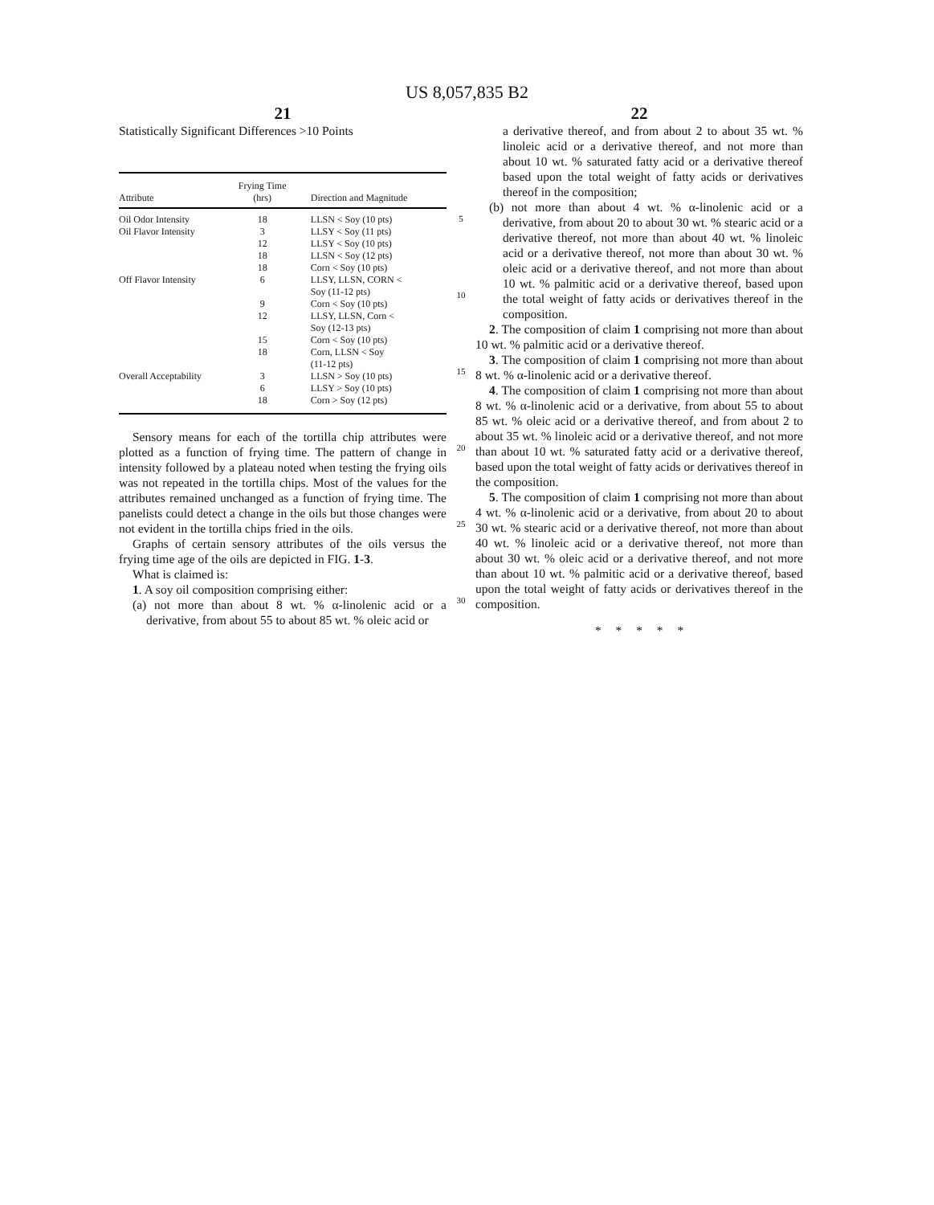US 8,057,835 B2
21
Statistically Significant Differences >10 Points
| Attribute | Frying Time (hrs) | Direction and Magnitude |
| --- | --- | --- |
| Oil Odor Intensity | 18 | LLSN < Soy (10 pts) |
| Oil Flavor Intensity | 3 | LLSY < Soy (11 pts) |
| | 12 | LLSY < Soy (10 pts) |
| | 18 | LLSN < Soy (12 pts) |
| | 18 | Corn < Soy (10 pts) |
| Off Flavor Intensity | 6 | LLSY, LLSN, CORN < Soy (11-12 pts) |
| | 9 | Corn < Soy (10 pts) |
| | 12 | LLSY, LLSN, Corn < Soy (12-13 pts) |
| | 15 | Corn < Soy (10 pts) |
| | 18 | Corn, LLSN < Soy (11-12 pts) |
| Overall Acceptability | 3 | LLSN > Soy (10 pts) |
| | 6 | LLSY > Soy (10 pts) |
| | 18 | Corn > Soy (12 pts) |
Sensory means for each of the tortilla chip attributes were plotted as a function of frying time. The pattern of change in intensity followed by a plateau noted when testing the frying oils was not repeated in the tortilla chips. Most of the values for the attributes remained unchanged as a function of frying time. The panelists could detect a change in the oils but those changes were not evident in the tortilla chips fried in the oils.
Graphs of certain sensory attributes of the oils versus the frying time age of the oils are depicted in FIG. 1-3.
What is claimed is:
1. A soy oil composition comprising either:
(a) not more than about 8 wt. % α-linolenic acid or a derivative, from about 55 to about 85 wt. % oleic acid or
5
10
15
20
25
30
22
a derivative thereof, and from about 2 to about 35 wt. % linoleic acid or a derivative thereof, and not more than about 10 wt. % saturated fatty acid or a derivative thereof based upon the total weight of fatty acids or derivatives thereof in the composition;
(b) not more than about 4 wt. % α-linolenic acid or a derivative, from about 20 to about 30 wt. % stearic acid or a derivative thereof, not more than about 40 wt. % linoleic acid or a derivative thereof, not more than about 30 wt. % oleic acid or a derivative thereof, and not more than about 10 wt. % palmitic acid or a derivative thereof, based upon the total weight of fatty acids or derivatives thereof in the composition.
2. The composition of claim 1 comprising not more than about 10 wt. % palmitic acid or a derivative thereof.
3. The composition of claim 1 comprising not more than about 8 wt. % α-linolenic acid or a derivative thereof.
4. The composition of claim 1 comprising not more than about 8 wt. % α-linolenic acid or a derivative, from about 55 to about 85 wt. % oleic acid or a derivative thereof, and from about 2 to about 35 wt. % linoleic acid or a derivative thereof, and not more than about 10 wt. % saturated fatty acid or a derivative thereof, based upon the total weight of fatty acids or derivatives thereof in the composition.
5. The composition of claim 1 comprising not more than about 4 wt. % α-linolenic acid or a derivative, from about 20 to about 30 wt. % stearic acid or a derivative thereof, not more than about 40 wt. % linoleic acid or a derivative thereof, not more than about 30 wt. % oleic acid or a derivative thereof, and not more than about 10 wt. % palmitic acid or a derivative thereof, based upon the total weight of fatty acids or derivatives thereof in the composition.
* * * * *